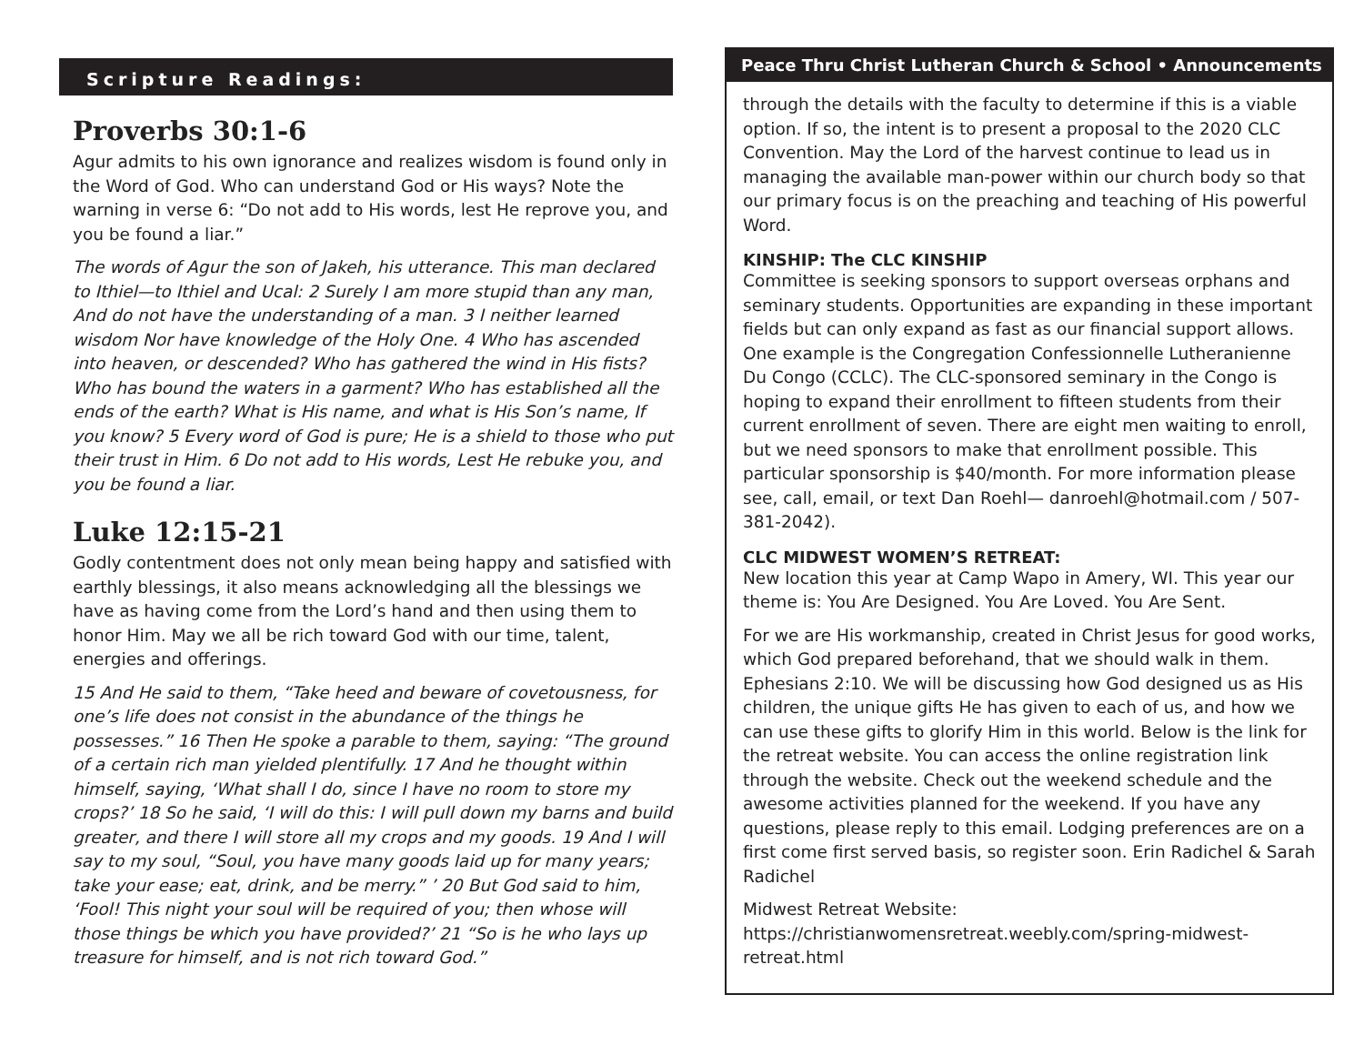Scripture Readings:
Proverbs 30:1-6
Agur admits to his own ignorance and realizes wisdom is found only in the Word of God. Who can understand God or His ways? Note the warning in verse 6: “Do not add to His words, lest He reprove you, and you be found a liar.”
The words of Agur the son of Jakeh, his utterance. This man declared to Ithiel—to Ithiel and Ucal: 2 Surely I am more stupid than any man, And do not have the understanding of a man. 3 I neither learned wisdom Nor have knowledge of the Holy One. 4 Who has ascended into heaven, or descended? Who has gathered the wind in His fists? Who has bound the waters in a garment? Who has established all the ends of the earth? What is His name, and what is His Son’s name, If you know? 5 Every word of God is pure; He is a shield to those who put their trust in Him. 6 Do not add to His words, Lest He rebuke you, and you be found a liar.
Luke 12:15-21
Godly contentment does not only mean being happy and satisfied with earthly blessings, it also means acknowledging all the blessings we have as having come from the Lord’s hand and then using them to honor Him. May we all be rich toward God with our time, talent, energies and offerings.
15 And He said to them, “Take heed and beware of covetousness, for one’s life does not consist in the abundance of the things he possesses.” 16 Then He spoke a parable to them, saying: “The ground of a certain rich man yielded plentifully. 17 And he thought within himself, saying, ‘What shall I do, since I have no room to store my crops?’ 18 So he said, ‘I will do this: I will pull down my barns and build greater, and there I will store all my crops and my goods. 19 And I will say to my soul, “Soul, you have many goods laid up for many years; take your ease; eat, drink, and be merry.” ’ 20 But God said to him, ‘Fool! This night your soul will be required of you; then whose will those things be which you have provided?’ 21 “So is he who lays up treasure for himself, and is not rich toward God.”
Peace Thru Christ Lutheran Church & School • Announcements
through the details with the faculty to determine if this is a viable option. If so, the intent is to present a proposal to the 2020 CLC Convention. May the Lord of the harvest continue to lead us in managing the available man-power within our church body so that our primary focus is on the preaching and teaching of His powerful Word.
KINSHIP: The CLC KINSHIP
Committee is seeking sponsors to support overseas orphans and seminary students. Opportunities are expanding in these important fields but can only expand as fast as our financial support allows. One example is the Congregation Confessionnelle Lutheranienne Du Congo (CCLC). The CLC-sponsored seminary in the Congo is hoping to expand their enrollment to fifteen students from their current enrollment of seven. There are eight men waiting to enroll, but we need sponsors to make that enrollment possible. This particular sponsorship is $40/month. For more information please see, call, email, or text Dan Roehl— danroehl@hotmail.com / 507-381-2042).
CLC MIDWEST WOMEN’S RETREAT:
New location this year at Camp Wapo in Amery, WI. This year our theme is: You Are Designed. You Are Loved. You Are Sent.
For we are His workmanship, created in Christ Jesus for good works, which God prepared beforehand, that we should walk in them. Ephesians 2:10. We will be discussing how God designed us as His children, the unique gifts He has given to each of us, and how we can use these gifts to glorify Him in this world. Below is the link for the retreat website. You can access the online registration link through the website. Check out the weekend schedule and the awesome activities planned for the weekend. If you have any questions, please reply to this email. Lodging preferences are on a first come first served basis, so register soon. Erin Radichel & Sarah Radichel
Midwest Retreat Website: https://christianwomensretreat.weebly.com/spring-midwest-retreat.html